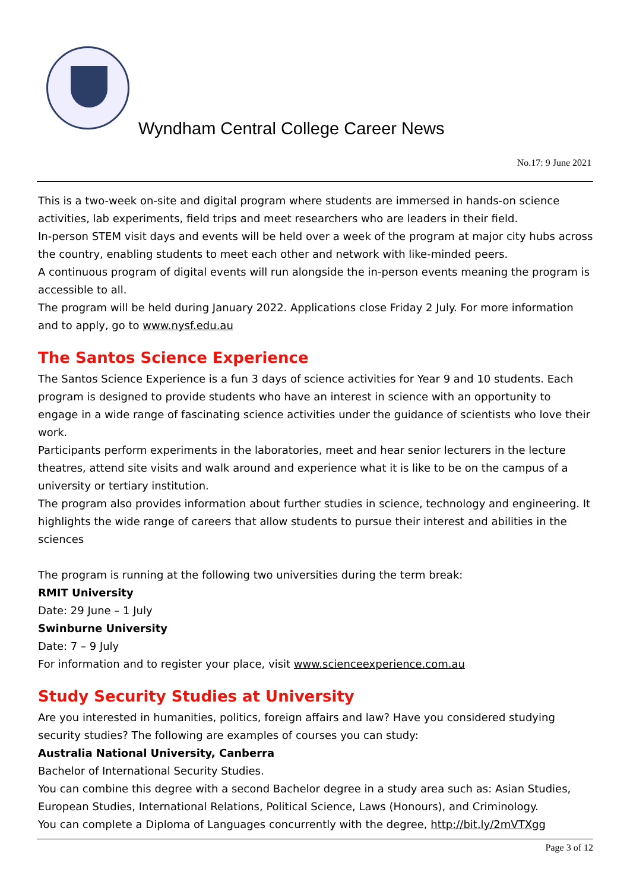Wyndham Central College Career News
No.17: 9 June 2021
This is a two-week on-site and digital program where students are immersed in hands-on science activities, lab experiments, field trips and meet researchers who are leaders in their field.
In-person STEM visit days and events will be held over a week of the program at major city hubs across the country, enabling students to meet each other and network with like-minded peers.
A continuous program of digital events will run alongside the in-person events meaning the program is accessible to all.
The program will be held during January 2022. Applications close Friday 2 July. For more information and to apply, go to www.nysf.edu.au
The Santos Science Experience
The Santos Science Experience is a fun 3 days of science activities for Year 9 and 10 students. Each program is designed to provide students who have an interest in science with an opportunity to engage in a wide range of fascinating science activities under the guidance of scientists who love their work.
Participants perform experiments in the laboratories, meet and hear senior lecturers in the lecture theatres, attend site visits and walk around and experience what it is like to be on the campus of a university or tertiary institution.
The program also provides information about further studies in science, technology and engineering. It highlights the wide range of careers that allow students to pursue their interest and abilities in the sciences
The program is running at the following two universities during the term break:
RMIT University
Date: 29 June – 1 July
Swinburne University
Date: 7 – 9 July
For information and to register your place, visit www.scienceexperience.com.au
Study Security Studies at University
Are you interested in humanities, politics, foreign affairs and law? Have you considered studying security studies? The following are examples of courses you can study:
Australia National University, Canberra
Bachelor of International Security Studies.
You can combine this degree with a second Bachelor degree in a study area such as: Asian Studies, European Studies, International Relations, Political Science, Laws (Honours), and Criminology.
You can complete a Diploma of Languages concurrently with the degree, http://bit.ly/2mVTXgg
Page 3 of 12